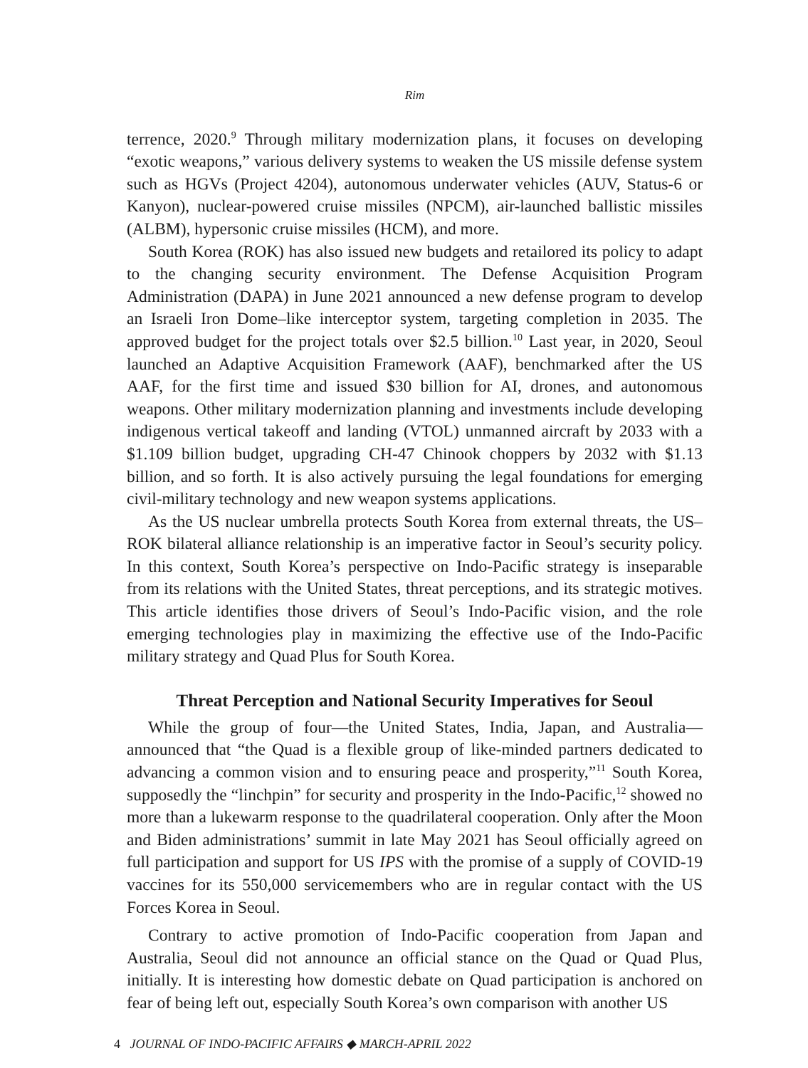Rim
terrence, 2020.<sup>9</sup> Through military modernization plans, it focuses on developing “exotic weapons,” various delivery systems to weaken the US missile defense system such as HGVs (Project 4204), autonomous underwater vehicles (AUV, Status-6 or Kanyon), nuclear-powered cruise missiles (NPCM), air-launched ballistic missiles (ALBM), hypersonic cruise missiles (HCM), and more.
South Korea (ROK) has also issued new budgets and retailored its policy to adapt to the changing security environment. The Defense Acquisition Program Administration (DAPA) in June 2021 announced a new defense program to develop an Israeli Iron Dome–like interceptor system, targeting completion in 2035. The approved budget for the project totals over $2.5 billion.<sup>10</sup> Last year, in 2020, Seoul launched an Adaptive Acquisition Framework (AAF), benchmarked after the US AAF, for the first time and issued $30 billion for AI, drones, and autonomous weapons. Other military modernization planning and investments include developing indigenous vertical takeoff and landing (VTOL) unmanned aircraft by 2033 with a $1.109 billion budget, upgrading CH-47 Chinook choppers by 2032 with $1.13 billion, and so forth. It is also actively pursuing the legal foundations for emerging civil-military technology and new weapon systems applications.
As the US nuclear umbrella protects South Korea from external threats, the US–ROK bilateral alliance relationship is an imperative factor in Seoul’s security policy. In this context, South Korea’s perspective on Indo-Pacific strategy is inseparable from its relations with the United States, threat perceptions, and its strategic motives. This article identifies those drivers of Seoul’s Indo-Pacific vision, and the role emerging technologies play in maximizing the effective use of the Indo-Pacific military strategy and Quad Plus for South Korea.
Threat Perception and National Security Imperatives for Seoul
While the group of four—the United States, India, Japan, and Australia—announced that “the Quad is a flexible group of like-minded partners dedicated to advancing a common vision and to ensuring peace and prosperity,”<sup>11</sup> South Korea, supposedly the “linchpin” for security and prosperity in the Indo-Pacific,<sup>12</sup> showed no more than a lukewarm response to the quadrilateral cooperation. Only after the Moon and Biden administrations’ summit in late May 2021 has Seoul officially agreed on full participation and support for US IPS with the promise of a supply of COVID-19 vaccines for its 550,000 servicemembers who are in regular contact with the US Forces Korea in Seoul.
Contrary to active promotion of Indo-Pacific cooperation from Japan and Australia, Seoul did not announce an official stance on the Quad or Quad Plus, initially. It is interesting how domestic debate on Quad participation is anchored on fear of being left out, especially South Korea’s own comparison with another US
4 JOURNAL OF INDO-PACIFIC AFFAIRS ◆ MARCH-APRIL 2022